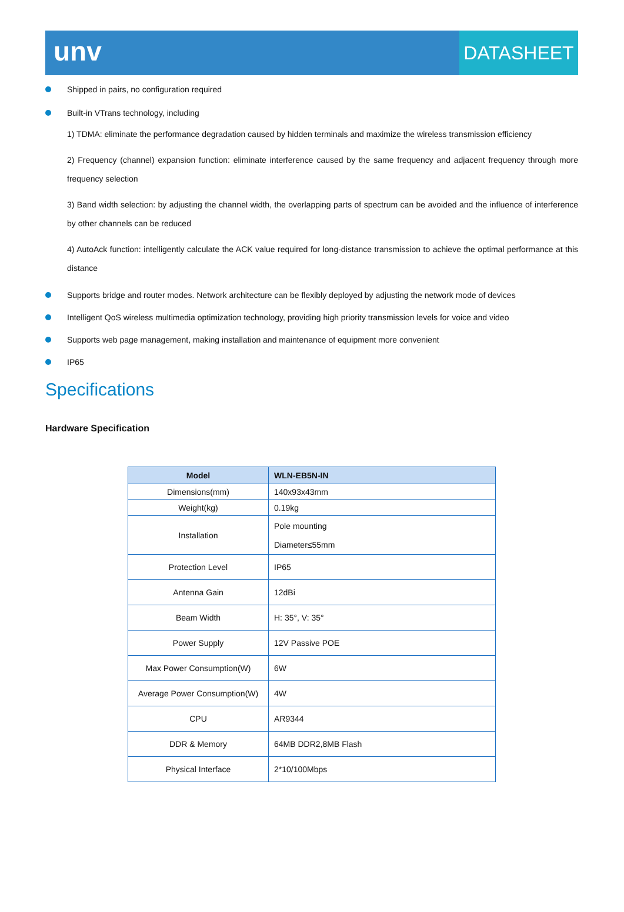unv
DATASHEET
Shipped in pairs, no configuration required
Built-in VTrans technology, including
1) TDMA: eliminate the performance degradation caused by hidden terminals and maximize the wireless transmission efficiency
2) Frequency (channel) expansion function: eliminate interference caused by the same frequency and adjacent frequency through more frequency selection
3) Band width selection: by adjusting the channel width, the overlapping parts of spectrum can be avoided and the influence of interference by other channels can be reduced
4) AutoAck function: intelligently calculate the ACK value required for long-distance transmission to achieve the optimal performance at this distance
Supports bridge and router modes. Network architecture can be flexibly deployed by adjusting the network mode of devices
Intelligent QoS wireless multimedia optimization technology, providing high priority transmission levels for voice and video
Supports web page management, making installation and maintenance of equipment more convenient
IP65
Specifications
Hardware Specification
| Model | WLN-EB5N-IN |
| --- | --- |
| Dimensions(mm) | 140x93x43mm |
| Weight(kg) | 0.19kg |
| Installation | Pole mounting Diameter≤55mm |
| Protection Level | IP65 |
| Antenna Gain | 12dBi |
| Beam Width | H: 35°, V: 35° |
| Power Supply | 12V Passive POE |
| Max Power Consumption(W) | 6W |
| Average Power Consumption(W) | 4W |
| CPU | AR9344 |
| DDR & Memory | 64MB DDR2,8MB Flash |
| Physical Interface | 2*10/100Mbps |